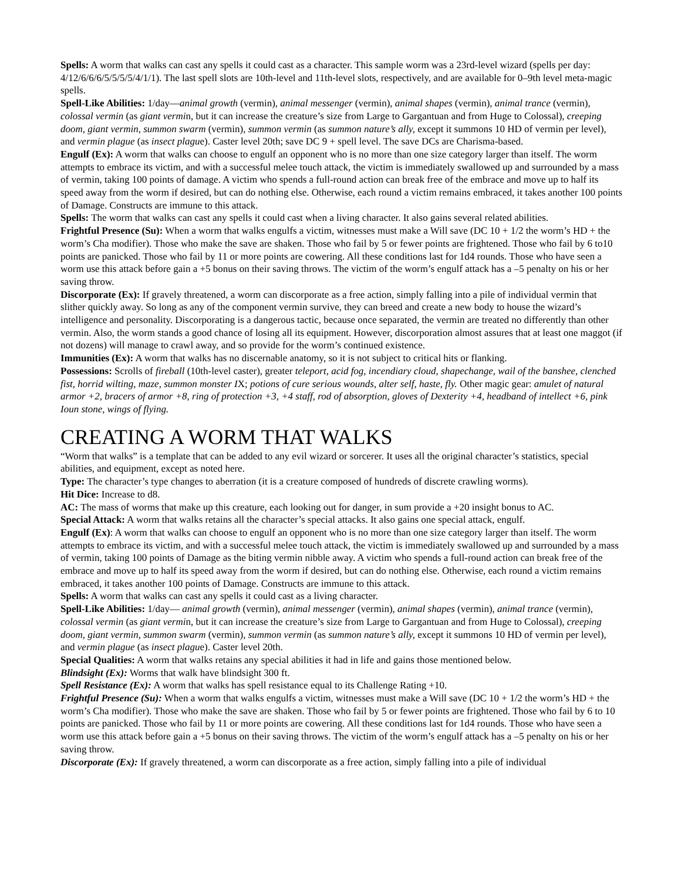Spells: A worm that walks can cast any spells it could cast as a character. This sample worm was a 23rd-level wizard (spells per day: 4/12/6/6/6/5/5/5/5/4/1/1). The last spell slots are 10th-level and 11th-level slots, respectively, and are available for 0–9th level meta-magic spells.
Spell-Like Abilities: 1/day—animal growth (vermin), animal messenger (vermin), animal shapes (vermin), animal trance (vermin), colossal vermin (as giant vermin, but it can increase the creature’s size from Large to Gargantuan and from Huge to Colossal), creeping doom, giant vermin, summon swarm (vermin), summon vermin (as summon nature’s ally, except it summons 10 HD of vermin per level), and vermin plague (as insect plague). Caster level 20th; save DC 9 + spell level. The save DCs are Charisma-based.
Engulf (Ex): A worm that walks can choose to engulf an opponent who is no more than one size category larger than itself. The worm attempts to embrace its victim, and with a successful melee touch attack, the victim is immediately swallowed up and surrounded by a mass of vermin, taking 100 points of damage. A victim who spends a full-round action can break free of the embrace and move up to half its speed away from the worm if desired, but can do nothing else. Otherwise, each round a victim remains embraced, it takes another 100 points of Damage. Constructs are immune to this attack.
Spells: The worm that walks can cast any spells it could cast when a living character. It also gains several related abilities.
Frightful Presence (Su): When a worm that walks engulfs a victim, witnesses must make a Will save (DC 10 + 1/2 the worm’s HD + the worm’s Cha modifier). Those who make the save are shaken. Those who fail by 5 or fewer points are frightened. Those who fail by 6 to10 points are panicked. Those who fail by 11 or more points are cowering. All these conditions last for 1d4 rounds. Those who have seen a worm use this attack before gain a +5 bonus on their saving throws. The victim of the worm’s engulf attack has a –5 penalty on his or her saving throw.
Discorporate (Ex): If gravely threatened, a worm can discorporate as a free action, simply falling into a pile of individual vermin that slither quickly away. So long as any of the component vermin survive, they can breed and create a new body to house the wizard’s intelligence and personality. Discorporating is a dangerous tactic, because once separated, the vermin are treated no differently than other vermin. Also, the worm stands a good chance of losing all its equipment. However, discorporation almost assures that at least one maggot (if not dozens) will manage to crawl away, and so provide for the worm’s continued existence.
Immunities (Ex): A worm that walks has no discernable anatomy, so it is not subject to critical hits or flanking.
Possessions: Scrolls of fireball (10th-level caster), greater teleport, acid fog, incendiary cloud, shapechange, wail of the banshee, clenched fist, horrid wilting, maze, summon monster IX; potions of cure serious wounds, alter self, haste, fly. Other magic gear: amulet of natural armor +2, bracers of armor +8, ring of protection +3, +4 staff, rod of absorption, gloves of Dexterity +4, headband of intellect +6, pink Ioun stone, wings of flying.
CREATING A WORM THAT WALKS
“Worm that walks” is a template that can be added to any evil wizard or sorcerer. It uses all the original character’s statistics, special abilities, and equipment, except as noted here.
Type: The character’s type changes to aberration (it is a creature composed of hundreds of discrete crawling worms).
Hit Dice: Increase to d8.
AC: The mass of worms that make up this creature, each looking out for danger, in sum provide a +20 insight bonus to AC.
Special Attack: A worm that walks retains all the character’s special attacks. It also gains one special attack, engulf.
Engulf (Ex): A worm that walks can choose to engulf an opponent who is no more than one size category larger than itself. The worm attempts to embrace its victim, and with a successful melee touch attack, the victim is immediately swallowed up and surrounded by a mass of vermin, taking 100 points of Damage as the biting vermin nibble away. A victim who spends a full-round action can break free of the embrace and move up to half its speed away from the worm if desired, but can do nothing else. Otherwise, each round a victim remains embraced, it takes another 100 points of Damage. Constructs are immune to this attack.
Spells: A worm that walks can cast any spells it could cast as a living character.
Spell-Like Abilities: 1/day— animal growth (vermin), animal messenger (vermin), animal shapes (vermin), animal trance (vermin), colossal vermin (as giant vermin, but it can increase the creature’s size from Large to Gargantuan and from Huge to Colossal), creeping doom, giant vermin, summon swarm (vermin), summon vermin (as summon nature’s ally, except it summons 10 HD of vermin per level), and vermin plague (as insect plague). Caster level 20th.
Special Qualities: A worm that walks retains any special abilities it had in life and gains those mentioned below.
Blindsight (Ex): Worms that walk have blindsight 300 ft.
Spell Resistance (Ex): A worm that walks has spell resistance equal to its Challenge Rating +10.
Frightful Presence (Su): When a worm that walks engulfs a victim, witnesses must make a Will save (DC 10 + 1/2 the worm’s HD + the worm’s Cha modifier). Those who make the save are shaken. Those who fail by 5 or fewer points are frightened. Those who fail by 6 to 10 points are panicked. Those who fail by 11 or more points are cowering. All these conditions last for 1d4 rounds. Those who have seen a worm use this attack before gain a +5 bonus on their saving throws. The victim of the worm’s engulf attack has a –5 penalty on his or her saving throw.
Discorporate (Ex): If gravely threatened, a worm can discorporate as a free action, simply falling into a pile of individual